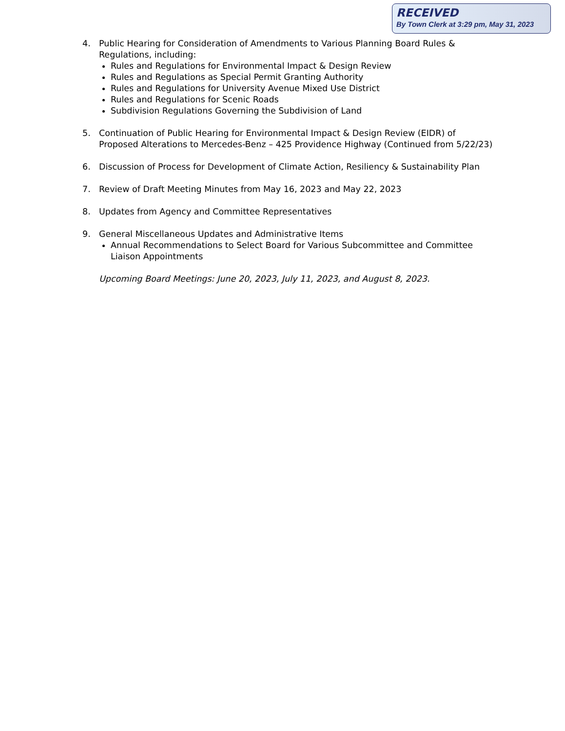RECEIVED
By Town Clerk at 3:29 pm, May 31, 2023
4. Public Hearing for Consideration of Amendments to Various Planning Board Rules & Regulations, including:
Rules and Regulations for Environmental Impact & Design Review
Rules and Regulations as Special Permit Granting Authority
Rules and Regulations for University Avenue Mixed Use District
Rules and Regulations for Scenic Roads
Subdivision Regulations Governing the Subdivision of Land
5. Continuation of Public Hearing for Environmental Impact & Design Review (EIDR) of Proposed Alterations to Mercedes-Benz – 425 Providence Highway (Continued from 5/22/23)
6. Discussion of Process for Development of Climate Action, Resiliency & Sustainability Plan
7. Review of Draft Meeting Minutes from May 16, 2023 and May 22, 2023
8. Updates from Agency and Committee Representatives
9. General Miscellaneous Updates and Administrative Items
Annual Recommendations to Select Board for Various Subcommittee and Committee Liaison Appointments
Upcoming Board Meetings: June 20, 2023, July 11, 2023, and August 8, 2023.